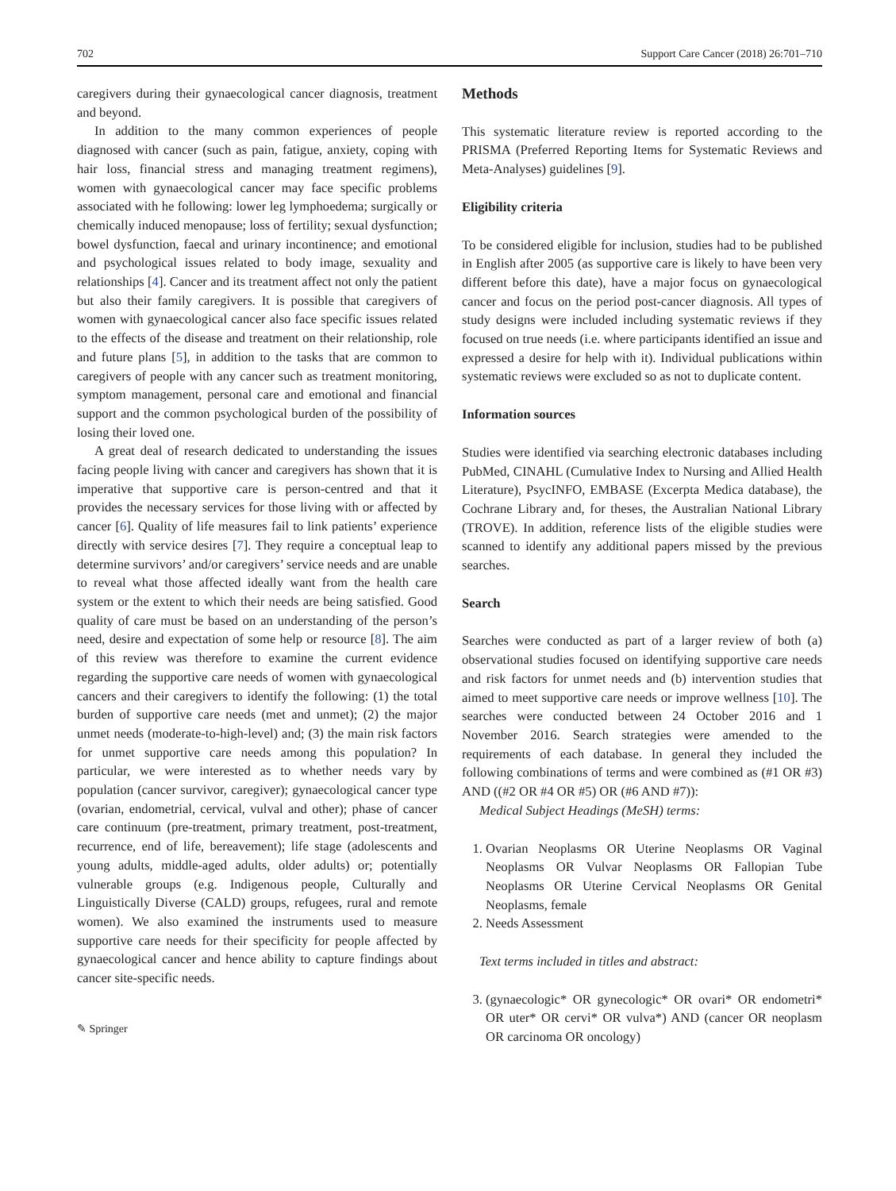702 Support Care Cancer (2018) 26:701–710
caregivers during their gynaecological cancer diagnosis, treatment and beyond.
In addition to the many common experiences of people diagnosed with cancer (such as pain, fatigue, anxiety, coping with hair loss, financial stress and managing treatment regimens), women with gynaecological cancer may face specific problems associated with he following: lower leg lymphoedema; surgically or chemically induced menopause; loss of fertility; sexual dysfunction; bowel dysfunction, faecal and urinary incontinence; and emotional and psychological issues related to body image, sexuality and relationships [4]. Cancer and its treatment affect not only the patient but also their family caregivers. It is possible that caregivers of women with gynaecological cancer also face specific issues related to the effects of the disease and treatment on their relationship, role and future plans [5], in addition to the tasks that are common to caregivers of people with any cancer such as treatment monitoring, symptom management, personal care and emotional and financial support and the common psychological burden of the possibility of losing their loved one.
A great deal of research dedicated to understanding the issues facing people living with cancer and caregivers has shown that it is imperative that supportive care is person-centred and that it provides the necessary services for those living with or affected by cancer [6]. Quality of life measures fail to link patients’ experience directly with service desires [7]. They require a conceptual leap to determine survivors’ and/or caregivers’ service needs and are unable to reveal what those affected ideally want from the health care system or the extent to which their needs are being satisfied. Good quality of care must be based on an understanding of the person’s need, desire and expectation of some help or resource [8]. The aim of this review was therefore to examine the current evidence regarding the supportive care needs of women with gynaecological cancers and their caregivers to identify the following: (1) the total burden of supportive care needs (met and unmet); (2) the major unmet needs (moderate-to-high-level) and; (3) the main risk factors for unmet supportive care needs among this population? In particular, we were interested as to whether needs vary by population (cancer survivor, caregiver); gynaecological cancer type (ovarian, endometrial, cervical, vulval and other); phase of cancer care continuum (pre-treatment, primary treatment, post-treatment, recurrence, end of life, bereavement); life stage (adolescents and young adults, middle-aged adults, older adults) or; potentially vulnerable groups (e.g. Indigenous people, Culturally and Linguistically Diverse (CALD) groups, refugees, rural and remote women). We also examined the instruments used to measure supportive care needs for their specificity for people affected by gynaecological cancer and hence ability to capture findings about cancer site-specific needs.
✎ Springer
Methods
This systematic literature review is reported according to the PRISMA (Preferred Reporting Items for Systematic Reviews and Meta-Analyses) guidelines [9].
Eligibility criteria
To be considered eligible for inclusion, studies had to be published in English after 2005 (as supportive care is likely to have been very different before this date), have a major focus on gynaecological cancer and focus on the period post-cancer diagnosis. All types of study designs were included including systematic reviews if they focused on true needs (i.e. where participants identified an issue and expressed a desire for help with it). Individual publications within systematic reviews were excluded so as not to duplicate content.
Information sources
Studies were identified via searching electronic databases including PubMed, CINAHL (Cumulative Index to Nursing and Allied Health Literature), PsycINFO, EMBASE (Excerpta Medica database), the Cochrane Library and, for theses, the Australian National Library (TROVE). In addition, reference lists of the eligible studies were scanned to identify any additional papers missed by the previous searches.
Search
Searches were conducted as part of a larger review of both (a) observational studies focused on identifying supportive care needs and risk factors for unmet needs and (b) intervention studies that aimed to meet supportive care needs or improve wellness [10]. The searches were conducted between 24 October 2016 and 1 November 2016. Search strategies were amended to the requirements of each database. In general they included the following combinations of terms and were combined as (#1 OR #3) AND ((#2 OR #4 OR #5) OR (#6 AND #7)):
Medical Subject Headings (MeSH) terms:
1. Ovarian Neoplasms OR Uterine Neoplasms OR Vaginal Neoplasms OR Vulvar Neoplasms OR Fallopian Tube Neoplasms OR Uterine Cervical Neoplasms OR Genital Neoplasms, female
2. Needs Assessment
Text terms included in titles and abstract:
3. (gynaecologic* OR gynecologic* OR ovari* OR endometri* OR uter* OR cervi* OR vulva*) AND (cancer OR neoplasm OR carcinoma OR oncology)